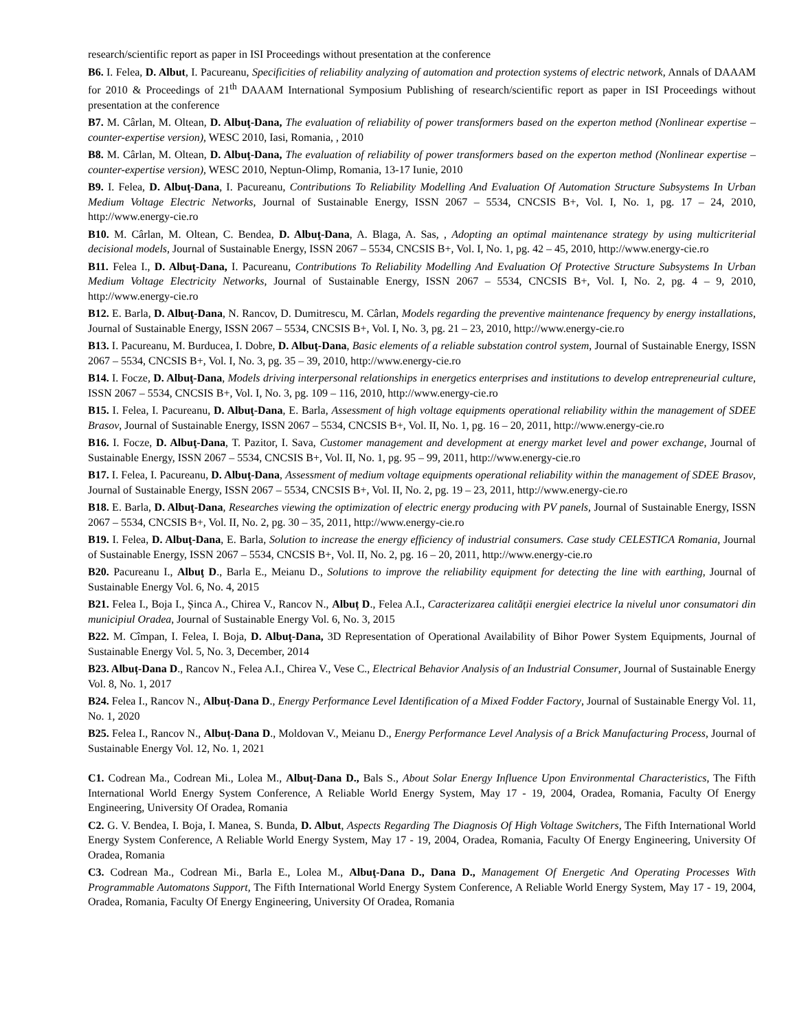research/scientific report as paper in ISI Proceedings without presentation at the conference
B6. I. Felea, D. Albut, I. Pacureanu, Specificities of reliability analyzing of automation and protection systems of electric network, Annals of DAAAM for 2010 & Proceedings of 21<sup>th</sup> DAAAM International Symposium Publishing of research/scientific report as paper in ISI Proceedings without presentation at the conference
B7. M. Cârlan, M. Oltean, D. Albuţ-Dana, The evaluation of reliability of power transformers based on the experton method (Nonlinear expertise – counter-expertise version), WESC 2010, Iasi, Romania, , 2010
B8. M. Cârlan, M. Oltean, D. Albuţ-Dana, The evaluation of reliability of power transformers based on the experton method (Nonlinear expertise – counter-expertise version), WESC 2010, Neptun-Olimp, Romania, 13-17 Iunie, 2010
B9. I. Felea, D. Albuţ-Dana, I. Pacureanu, Contributions To Reliability Modelling And Evaluation Of Automation Structure Subsystems In Urban Medium Voltage Electric Networks, Journal of Sustainable Energy, ISSN 2067 – 5534, CNCSIS B+, Vol. I, No. 1, pg. 17 – 24, 2010, http://www.energy-cie.ro
B10. M. Cârlan, M. Oltean, C. Bendea, D. Albuţ-Dana, A. Blaga, A. Sas, , Adopting an optimal maintenance strategy by using multicriterial decisional models, Journal of Sustainable Energy, ISSN 2067 – 5534, CNCSIS B+, Vol. I, No. 1, pg. 42 – 45, 2010, http://www.energy-cie.ro
B11. Felea I., D. Albuţ-Dana, I. Pacureanu, Contributions To Reliability Modelling And Evaluation Of Protective Structure Subsystems In Urban Medium Voltage Electricity Networks, Journal of Sustainable Energy, ISSN 2067 – 5534, CNCSIS B+, Vol. I, No. 2, pg. 4 – 9, 2010, http://www.energy-cie.ro
B12. E. Barla, D. Albuţ-Dana, N. Rancov, D. Dumitrescu, M. Cârlan, Models regarding the preventive maintenance frequency by energy installations, Journal of Sustainable Energy, ISSN 2067 – 5534, CNCSIS B+, Vol. I, No. 3, pg. 21 – 23, 2010, http://www.energy-cie.ro
B13. I. Pacureanu, M. Burducea, I. Dobre, D. Albuţ-Dana, Basic elements of a reliable substation control system, Journal of Sustainable Energy, ISSN 2067 – 5534, CNCSIS B+, Vol. I, No. 3, pg. 35 – 39, 2010, http://www.energy-cie.ro
B14. I. Focze, D. Albuţ-Dana, Models driving interpersonal relationships in energetics enterprises and institutions to develop entrepreneurial culture, ISSN 2067 – 5534, CNCSIS B+, Vol. I, No. 3, pg. 109 – 116, 2010, http://www.energy-cie.ro
B15. I. Felea, I. Pacureanu, D. Albuţ-Dana, E. Barla, Assessment of high voltage equipments operational reliability within the management of SDEE Brasov, Journal of Sustainable Energy, ISSN 2067 – 5534, CNCSIS B+, Vol. II, No. 1, pg. 16 – 20, 2011, http://www.energy-cie.ro
B16. I. Focze, D. Albuţ-Dana, T. Pazitor, I. Sava, Customer management and development at energy market level and power exchange, Journal of Sustainable Energy, ISSN 2067 – 5534, CNCSIS B+, Vol. II, No. 1, pg. 95 – 99, 2011, http://www.energy-cie.ro
B17. I. Felea, I. Pacureanu, D. Albuţ-Dana, Assessment of medium voltage equipments operational reliability within the management of SDEE Brasov, Journal of Sustainable Energy, ISSN 2067 – 5534, CNCSIS B+, Vol. II, No. 2, pg. 19 – 23, 2011, http://www.energy-cie.ro
B18. E. Barla, D. Albuţ-Dana, Researches viewing the optimization of electric energy producing with PV panels, Journal of Sustainable Energy, ISSN 2067 – 5534, CNCSIS B+, Vol. II, No. 2, pg. 30 – 35, 2011, http://www.energy-cie.ro
B19. I. Felea, D. Albuţ-Dana, E. Barla, Solution to increase the energy efficiency of industrial consumers. Case study CELESTICA Romania, Journal of Sustainable Energy, ISSN 2067 – 5534, CNCSIS B+, Vol. II, No. 2, pg. 16 – 20, 2011, http://www.energy-cie.ro
B20. Pacureanu I., Albuţ D., Barla E., Meianu D., Solutions to improve the reliability equipment for detecting the line with earthing, Journal of Sustainable Energy Vol. 6, No. 4, 2015
B21. Felea I., Boja I., Șinca A., Chirea V., Rancov N., Albuț D., Felea A.I., Caracterizarea calității energiei electrice la nivelul unor consumatori din municipiul Oradea, Journal of Sustainable Energy Vol. 6, No. 3, 2015
B22. M. Cîmpan, I. Felea, I. Boja, D. Albuţ-Dana, 3D Representation of Operational Availability of Bihor Power System Equipments, Journal of Sustainable Energy Vol. 5, No. 3, December, 2014
B23. Albuț-Dana D., Rancov N., Felea A.I., Chirea V., Vese C., Electrical Behavior Analysis of an Industrial Consumer, Journal of Sustainable Energy Vol. 8, No. 1, 2017
B24. Felea I., Rancov N., Albuț-Dana D., Energy Performance Level Identification of a Mixed Fodder Factory, Journal of Sustainable Energy Vol. 11, No. 1, 2020
B25. Felea I., Rancov N., Albuț-Dana D., Moldovan V., Meianu D., Energy Performance Level Analysis of a Brick Manufacturing Process, Journal of Sustainable Energy Vol. 12, No. 1, 2021
C1. Codrean Ma., Codrean Mi., Lolea M., Albuţ-Dana D., Bals S., About Solar Energy Influence Upon Environmental Characteristics, The Fifth International World Energy System Conference, A Reliable World Energy System, May 17 - 19, 2004, Oradea, Romania, Faculty Of Energy Engineering, University Of Oradea, Romania
C2. G. V. Bendea, I. Boja, I. Manea, S. Bunda, D. Albut, Aspects Regarding The Diagnosis Of High Voltage Switchers, The Fifth International World Energy System Conference, A Reliable World Energy System, May 17 - 19, 2004, Oradea, Romania, Faculty Of Energy Engineering, University Of Oradea, Romania
C3. Codrean Ma., Codrean Mi., Barla E., Lolea M., Albuţ-Dana D., Dana D., Management Of Energetic And Operating Processes With Programmable Automatons Support, The Fifth International World Energy System Conference, A Reliable World Energy System, May 17 - 19, 2004, Oradea, Romania, Faculty Of Energy Engineering, University Of Oradea, Romania